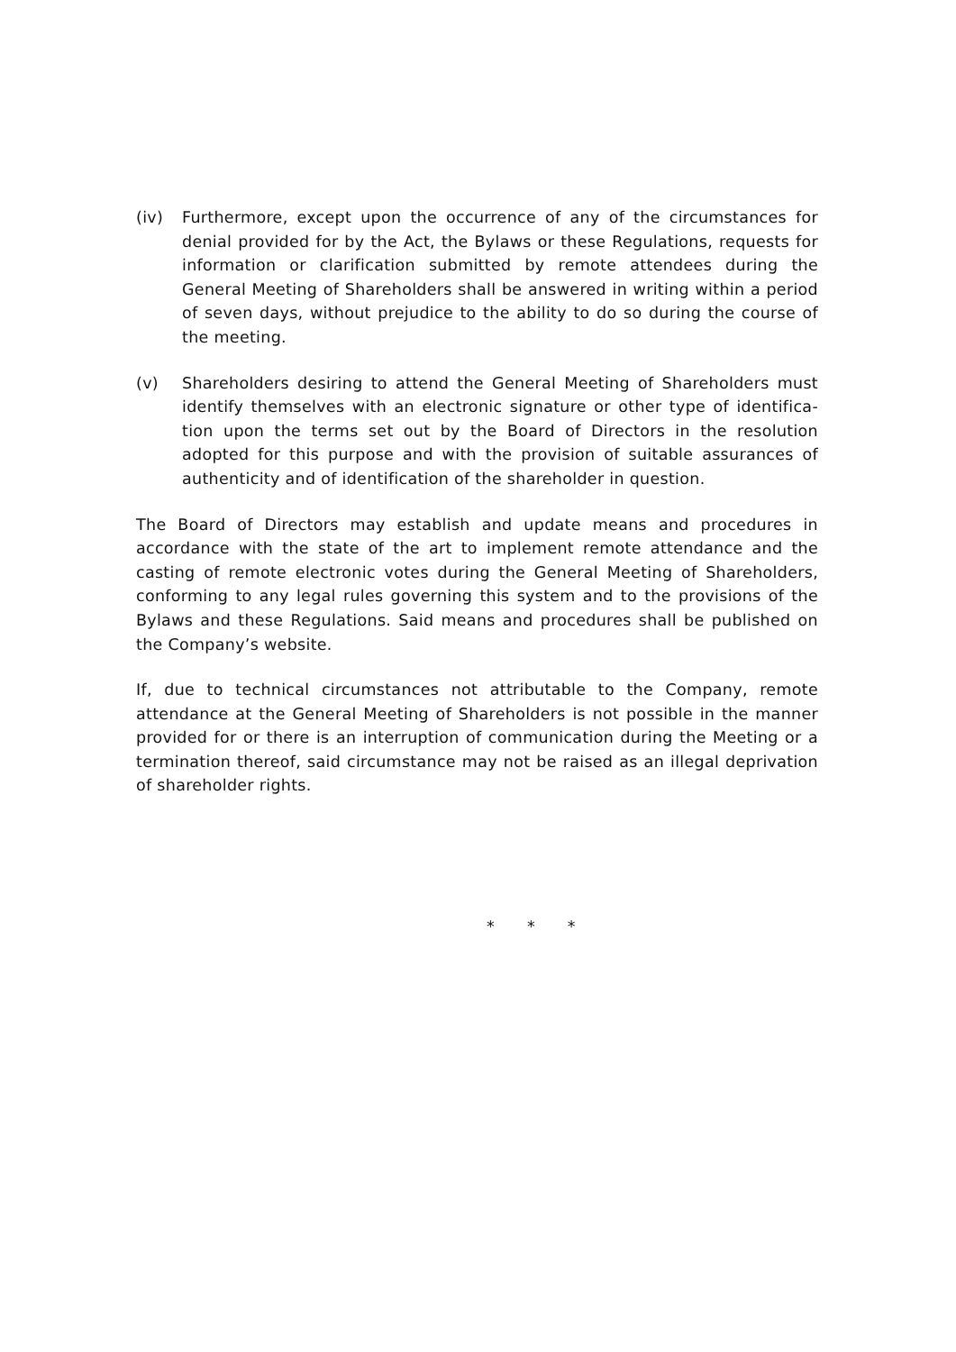(iv) Furthermore, except upon the occurrence of any of the circumstances for denial provided for by the Act, the Bylaws or these Regulations, requests for information or clarification submitted by remote attendees during the General Meeting of Shareholders shall be answered in writing within a period of seven days, without prejudice to the ability to do so during the course of the meeting.
(v) Shareholders desiring to attend the General Meeting of Shareholders must identify themselves with an electronic signature or other type of identifica-tion upon the terms set out by the Board of Directors in the resolution adopted for this purpose and with the provision of suitable assurances of authenticity and of identification of the shareholder in question.
The Board of Directors may establish and update means and procedures in accordance with the state of the art to implement remote attendance and the casting of remote electronic votes during the General Meeting of Shareholders, conforming to any legal rules governing this system and to the provisions of the Bylaws and these Regulations. Said means and procedures shall be published on the Company’s website.
If, due to technical circumstances not attributable to the Company, remote attendance at the General Meeting of Shareholders is not possible in the manner provided for or there is an interruption of communication during the Meeting or a termination thereof, said circumstance may not be raised as an illegal deprivation of shareholder rights.
* * *